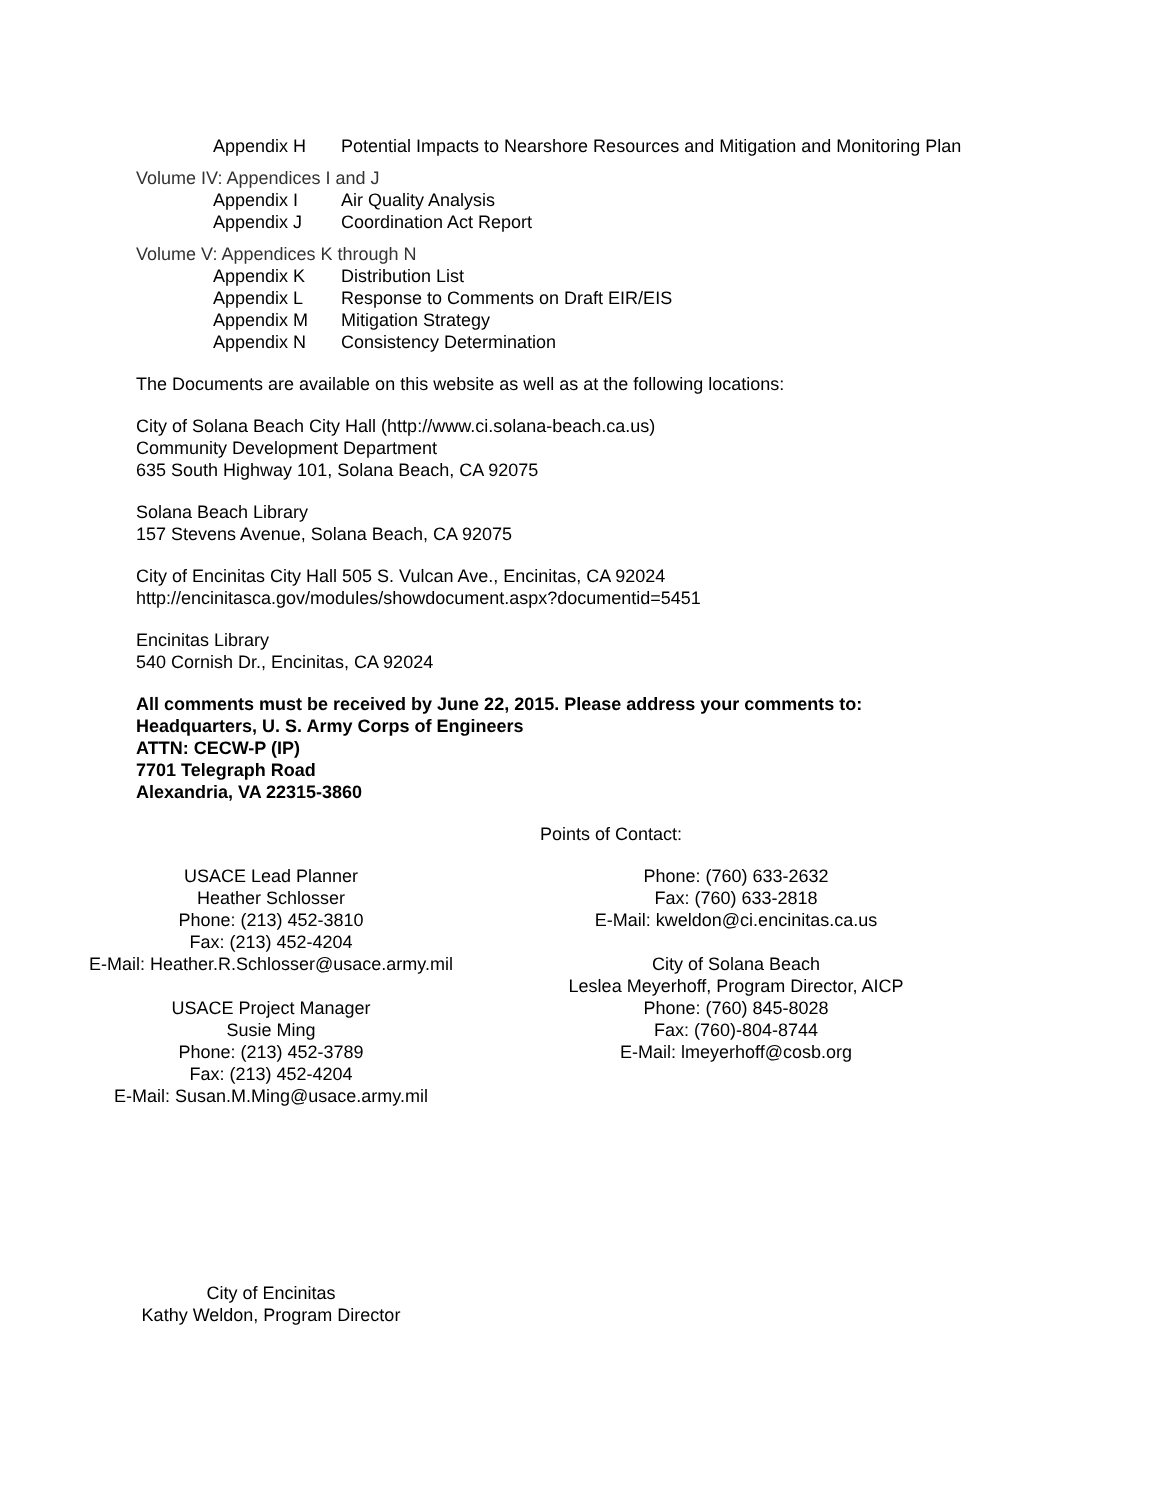Appendix H Potential Impacts to Nearshore Resources and Mitigation and Monitoring Plan
Volume IV: Appendices I and J
Appendix I Air Quality Analysis
Appendix J Coordination Act Report
Volume V: Appendices K through N
Appendix K Distribution List
Appendix L Response to Comments on Draft EIR/EIS
Appendix M Mitigation Strategy
Appendix N Consistency Determination
The Documents are available on this website as well as at the following locations:
City of Solana Beach City Hall (http://www.ci.solana-beach.ca.us)
Community Development Department
635 South Highway 101, Solana Beach, CA 92075
Solana Beach Library
157 Stevens Avenue, Solana Beach, CA 92075
City of Encinitas City Hall 505 S. Vulcan Ave., Encinitas, CA 92024
http://encinitasca.gov/modules/showdocument.aspx?documentid=5451
Encinitas Library
540 Cornish Dr., Encinitas, CA 92024
All comments must be received by June 22, 2015. Please address your comments to:
Headquarters, U. S. Army Corps of Engineers
ATTN: CECW-P (IP)
7701 Telegraph Road
Alexandria, VA 22315-3860
Points of Contact:
USACE Lead Planner
Heather Schlosser
Phone: (213) 452-3810
Fax: (213) 452-4204
E-Mail: Heather.R.Schlosser@usace.army.mil
USACE Project Manager
Susie Ming
Phone: (213) 452-3789
Fax: (213) 452-4204
E-Mail: Susan.M.Ming@usace.army.mil
Phone: (760) 633-2632
Fax: (760) 633-2818
E-Mail: kweldon@ci.encinitas.ca.us
City of Solana Beach
Leslea Meyerhoff, Program Director, AICP
Phone: (760) 845-8028
Fax: (760)-804-8744
E-Mail: lmeyerhoff@cosb.org
City of Encinitas
Kathy Weldon, Program Director